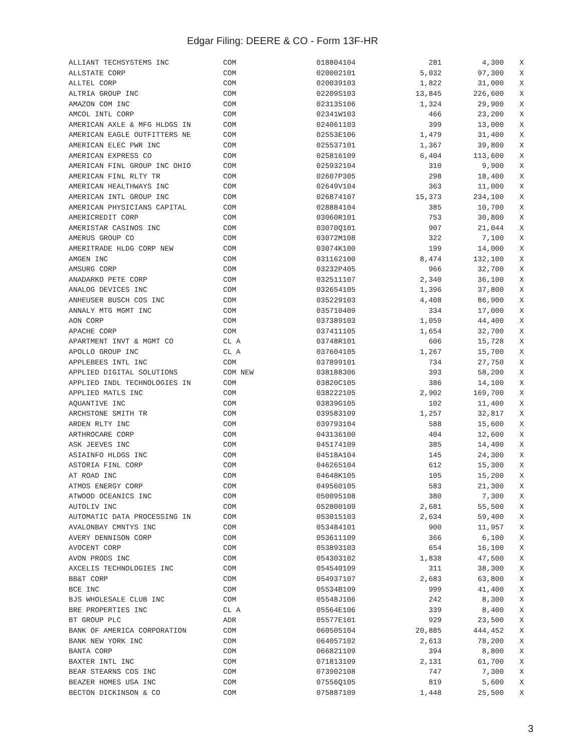Edgar Filing: DEERE & CO - Form 13F-HR
| ALLIANT TECHSYSTEMS INC | COM | 018804104 | 281 | 4,300 | X |
| ALLSTATE CORP | COM | 020002101 | 5,032 | 97,300 | X |
| ALLTEL CORP | COM | 020039103 | 1,822 | 31,000 | X |
| ALTRIA GROUP INC | COM | 02209S103 | 13,845 | 226,600 | X |
| AMAZON COM INC | COM | 023135106 | 1,324 | 29,900 | X |
| AMCOL INTL CORP | COM | 02341W103 | 466 | 23,200 | X |
| AMERICAN AXLE & MFG HLDGS IN | COM | 024061103 | 399 | 13,000 | X |
| AMERICAN EAGLE OUTFITTERS NE | COM | 02553E106 | 1,479 | 31,400 | X |
| AMERICAN ELEC PWR INC | COM | 025537101 | 1,367 | 39,800 | X |
| AMERICAN EXPRESS CO | COM | 025816109 | 6,404 | 113,600 | X |
| AMERICAN FINL GROUP INC OHIO | COM | 025932104 | 310 | 9,900 | X |
| AMERICAN FINL RLTY TR | COM | 02607P305 | 298 | 18,400 | X |
| AMERICAN HEALTHWAYS INC | COM | 02649V104 | 363 | 11,000 | X |
| AMERICAN INTL GROUP INC | COM | 026874107 | 15,373 | 234,100 | X |
| AMERICAN PHYSICIANS CAPITAL | COM | 028884104 | 385 | 10,700 | X |
| AMERICREDIT CORP | COM | 03060R101 | 753 | 30,800 | X |
| AMERISTAR CASINOS INC | COM | 03070Q101 | 907 | 21,044 | X |
| AMERUS GROUP CO | COM | 03072M108 | 322 | 7,100 | X |
| AMERITRADE HLDG CORP NEW | COM | 03074K100 | 199 | 14,000 | X |
| AMGEN INC | COM | 031162100 | 8,474 | 132,100 | X |
| AMSURG CORP | COM | 03232P405 | 966 | 32,700 | X |
| ANADARKO PETE CORP | COM | 032511107 | 2,340 | 36,100 | X |
| ANALOG DEVICES INC | COM | 032654105 | 1,396 | 37,800 | X |
| ANHEUSER BUSCH COS INC | COM | 035229103 | 4,408 | 86,900 | X |
| ANNALY MTG MGMT INC | COM | 035710409 | 334 | 17,000 | X |
| AON CORP | COM | 037389103 | 1,059 | 44,400 | X |
| APACHE CORP | COM | 037411105 | 1,654 | 32,700 | X |
| APARTMENT INVT & MGMT CO | CL A | 03748R101 | 606 | 15,728 | X |
| APOLLO GROUP INC | CL A | 037604105 | 1,267 | 15,700 | X |
| APPLEBEES INTL INC | COM | 037899101 | 734 | 27,750 | X |
| APPLIED DIGITAL SOLUTIONS | COM NEW | 038188306 | 393 | 58,200 | X |
| APPLIED INDL TECHNOLOGIES IN | COM | 03820C105 | 386 | 14,100 | X |
| APPLIED MATLS INC | COM | 038222105 | 2,902 | 169,700 | X |
| AQUANTIVE INC | COM | 03839G105 | 102 | 11,400 | X |
| ARCHSTONE SMITH TR | COM | 039583109 | 1,257 | 32,817 | X |
| ARDEN RLTY INC | COM | 039793104 | 588 | 15,600 | X |
| ARTHROCARE CORP | COM | 043136100 | 404 | 12,600 | X |
| ASK JEEVES INC | COM | 045174109 | 385 | 14,400 | X |
| ASIAINFO HLDGS INC | COM | 04518A104 | 145 | 24,300 | X |
| ASTORIA FINL CORP | COM | 046265104 | 612 | 15,300 | X |
| AT ROAD INC | COM | 04648K105 | 105 | 15,200 | X |
| ATMOS ENERGY CORP | COM | 049560105 | 583 | 21,300 | X |
| ATWOOD OCEANICS INC | COM | 050095108 | 380 | 7,300 | X |
| AUTOLIV INC | COM | 052800109 | 2,681 | 55,500 | X |
| AUTOMATIC DATA PROCESSING IN | COM | 053015103 | 2,634 | 59,400 | X |
| AVALONBAY CMNTYS INC | COM | 053484101 | 900 | 11,957 | X |
| AVERY DENNISON CORP | COM | 053611109 | 366 | 6,100 | X |
| AVOCENT CORP | COM | 053893103 | 654 | 16,100 | X |
| AVON PRODS INC | COM | 054303102 | 1,838 | 47,500 | X |
| AXCELIS TECHNOLOGIES INC | COM | 054540109 | 311 | 38,300 | X |
| BB&T CORP | COM | 054937107 | 2,683 | 63,800 | X |
| BCE INC | COM | 05534B109 | 999 | 41,400 | X |
| BJS WHOLESALE CLUB INC | COM | 05548J106 | 242 | 8,300 | X |
| BRE PROPERTIES INC | CL A | 05564E106 | 339 | 8,400 | X |
| BT GROUP PLC | ADR | 05577E101 | 929 | 23,500 | X |
| BANK OF AMERICA CORPORATION | COM | 060505104 | 20,885 | 444,452 | X |
| BANK NEW YORK INC | COM | 064057102 | 2,613 | 78,200 | X |
| BANTA CORP | COM | 066821109 | 394 | 8,800 | X |
| BAXTER INTL INC | COM | 071813109 | 2,131 | 61,700 | X |
| BEAR STEARNS COS INC | COM | 073902108 | 747 | 7,300 | X |
| BEAZER HOMES USA INC | COM | 07556Q105 | 819 | 5,600 | X |
| BECTON DICKINSON & CO | COM | 075887109 | 1,448 | 25,500 | X |
3